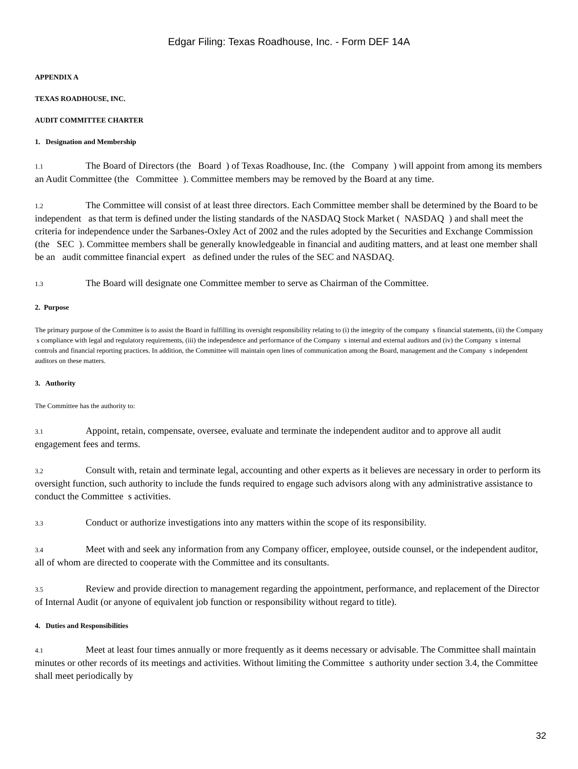Edgar Filing: Texas Roadhouse, Inc. - Form DEF 14A
APPENDIX A
TEXAS ROADHOUSE, INC.
AUDIT COMMITTEE CHARTER
1. Designation and Membership
1.1 The Board of Directors (the Board ) of Texas Roadhouse, Inc. (the Company ) will appoint from among its members an Audit Committee (the Committee ). Committee members may be removed by the Board at any time.
1.2 The Committee will consist of at least three directors. Each Committee member shall be determined by the Board to be independent as that term is defined under the listing standards of the NASDAQ Stock Market ( NASDAQ ) and shall meet the criteria for independence under the Sarbanes-Oxley Act of 2002 and the rules adopted by the Securities and Exchange Commission (the SEC ). Committee members shall be generally knowledgeable in financial and auditing matters, and at least one member shall be an audit committee financial expert as defined under the rules of the SEC and NASDAQ.
1.3 The Board will designate one Committee member to serve as Chairman of the Committee.
2. Purpose
The primary purpose of the Committee is to assist the Board in fulfilling its oversight responsibility relating to (i) the integrity of the company s financial statements, (ii) the Company s compliance with legal and regulatory requirements, (iii) the independence and performance of the Company s internal and external auditors and (iv) the Company s internal controls and financial reporting practices. In addition, the Committee will maintain open lines of communication among the Board, management and the Company s independent auditors on these matters.
3. Authority
The Committee has the authority to:
3.1 Appoint, retain, compensate, oversee, evaluate and terminate the independent auditor and to approve all audit engagement fees and terms.
3.2 Consult with, retain and terminate legal, accounting and other experts as it believes are necessary in order to perform its oversight function, such authority to include the funds required to engage such advisors along with any administrative assistance to conduct the Committee s activities.
3.3 Conduct or authorize investigations into any matters within the scope of its responsibility.
3.4 Meet with and seek any information from any Company officer, employee, outside counsel, or the independent auditor, all of whom are directed to cooperate with the Committee and its consultants.
3.5 Review and provide direction to management regarding the appointment, performance, and replacement of the Director of Internal Audit (or anyone of equivalent job function or responsibility without regard to title).
4. Duties and Responsibilities
4.1 Meet at least four times annually or more frequently as it deems necessary or advisable. The Committee shall maintain minutes or other records of its meetings and activities. Without limiting the Committee s authority under section 3.4, the Committee shall meet periodically by
32